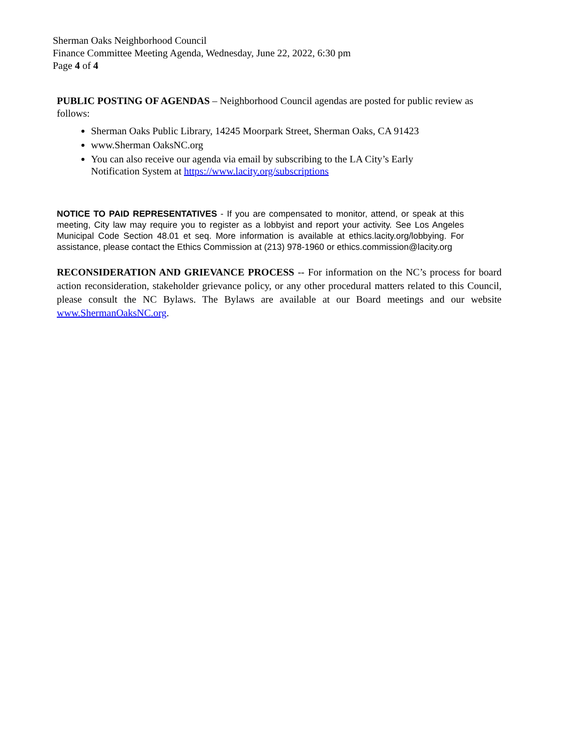Sherman Oaks Neighborhood Council
Finance Committee Meeting Agenda, Wednesday, June 22, 2022, 6:30 pm
Page 4 of 4
PUBLIC POSTING OF AGENDAS – Neighborhood Council agendas are posted for public review as follows:
Sherman Oaks Public Library, 14245 Moorpark Street, Sherman Oaks, CA 91423
www.Sherman OaksNC.org
You can also receive our agenda via email by subscribing to the LA City’s Early Notification System at https://www.lacity.org/subscriptions
NOTICE TO PAID REPRESENTATIVES - If you are compensated to monitor, attend, or speak at this meeting, City law may require you to register as a lobbyist and report your activity. See Los Angeles Municipal Code Section 48.01 et seq. More information is available at ethics.lacity.org/lobbying. For assistance, please contact the Ethics Commission at (213) 978-1960 or ethics.commission@lacity.org
RECONSIDERATION AND GRIEVANCE PROCESS -- For information on the NC’s process for board action reconsideration, stakeholder grievance policy, or any other procedural matters related to this Council, please consult the NC Bylaws. The Bylaws are available at our Board meetings and our website www.ShermanOaksNC.org.